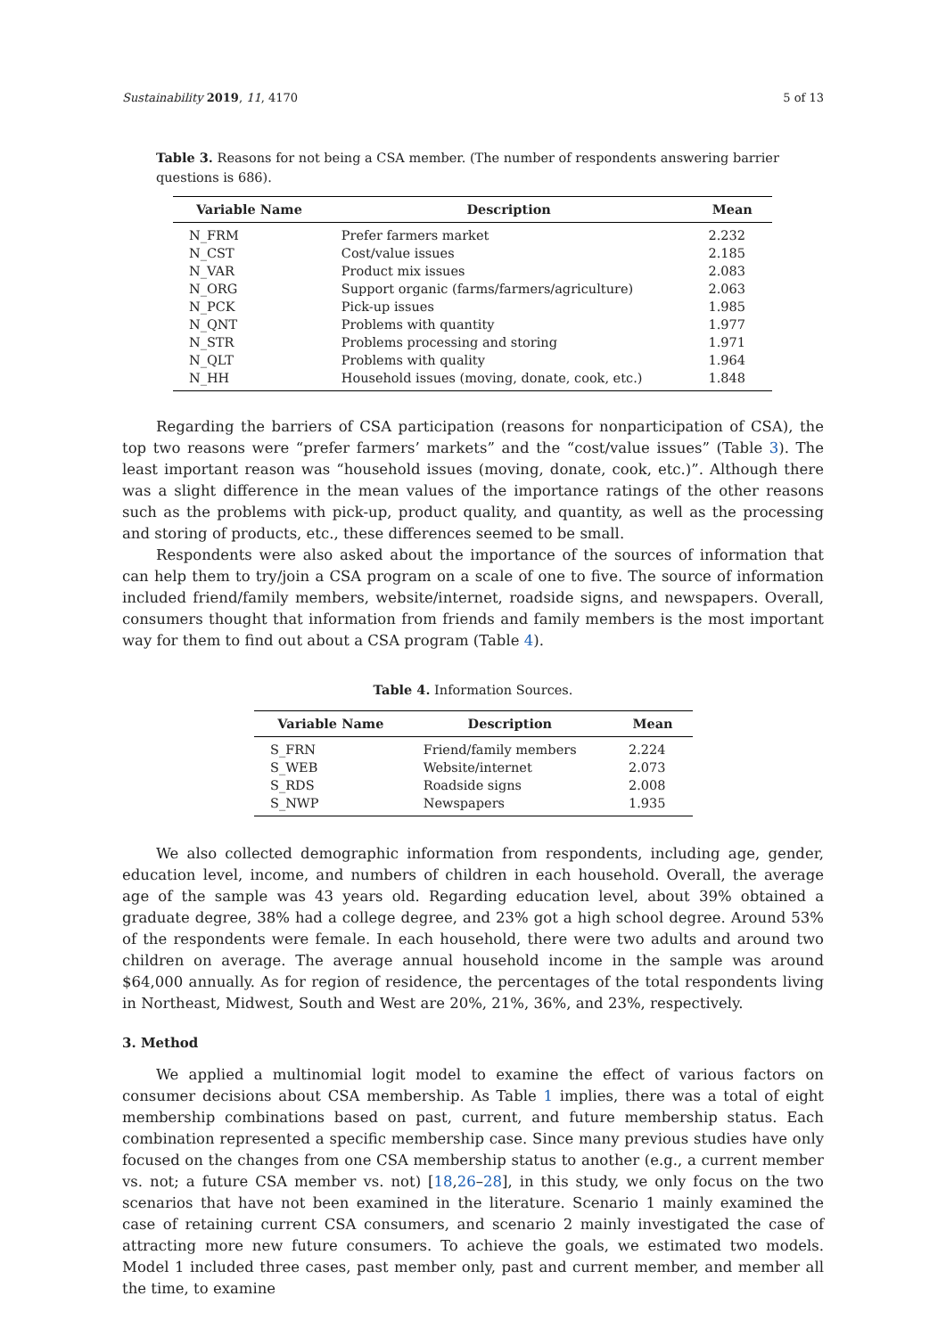Sustainability 2019, 11, 4170 5 of 13
Table 3. Reasons for not being a CSA member. (The number of respondents answering barrier questions is 686).
| Variable Name | Description | Mean |
| --- | --- | --- |
| N_FRM | Prefer farmers market | 2.232 |
| N_CST | Cost/value issues | 2.185 |
| N_VAR | Product mix issues | 2.083 |
| N_ORG | Support organic (farms/farmers/agriculture) | 2.063 |
| N_PCK | Pick-up issues | 1.985 |
| N_QNT | Problems with quantity | 1.977 |
| N_STR | Problems processing and storing | 1.971 |
| N_QLT | Problems with quality | 1.964 |
| N_HH | Household issues (moving, donate, cook, etc.) | 1.848 |
Regarding the barriers of CSA participation (reasons for nonparticipation of CSA), the top two reasons were “prefer farmers’ markets” and the “cost/value issues” (Table 3). The least important reason was “household issues (moving, donate, cook, etc.)”. Although there was a slight difference in the mean values of the importance ratings of the other reasons such as the problems with pick-up, product quality, and quantity, as well as the processing and storing of products, etc., these differences seemed to be small.
Respondents were also asked about the importance of the sources of information that can help them to try/join a CSA program on a scale of one to five. The source of information included friend/family members, website/internet, roadside signs, and newspapers. Overall, consumers thought that information from friends and family members is the most important way for them to find out about a CSA program (Table 4).
Table 4. Information Sources.
| Variable Name | Description | Mean |
| --- | --- | --- |
| S_FRN | Friend/family members | 2.224 |
| S_WEB | Website/internet | 2.073 |
| S_RDS | Roadside signs | 2.008 |
| S_NWP | Newspapers | 1.935 |
We also collected demographic information from respondents, including age, gender, education level, income, and numbers of children in each household. Overall, the average age of the sample was 43 years old. Regarding education level, about 39% obtained a graduate degree, 38% had a college degree, and 23% got a high school degree. Around 53% of the respondents were female. In each household, there were two adults and around two children on average. The average annual household income in the sample was around $64,000 annually. As for region of residence, the percentages of the total respondents living in Northeast, Midwest, South and West are 20%, 21%, 36%, and 23%, respectively.
3. Method
We applied a multinomial logit model to examine the effect of various factors on consumer decisions about CSA membership. As Table 1 implies, there was a total of eight membership combinations based on past, current, and future membership status. Each combination represented a specific membership case. Since many previous studies have only focused on the changes from one CSA membership status to another (e.g., a current member vs. not; a future CSA member vs. not) [18,26–28], in this study, we only focus on the two scenarios that have not been examined in the literature. Scenario 1 mainly examined the case of retaining current CSA consumers, and scenario 2 mainly investigated the case of attracting more new future consumers. To achieve the goals, we estimated two models. Model 1 included three cases, past member only, past and current member, and member all the time, to examine